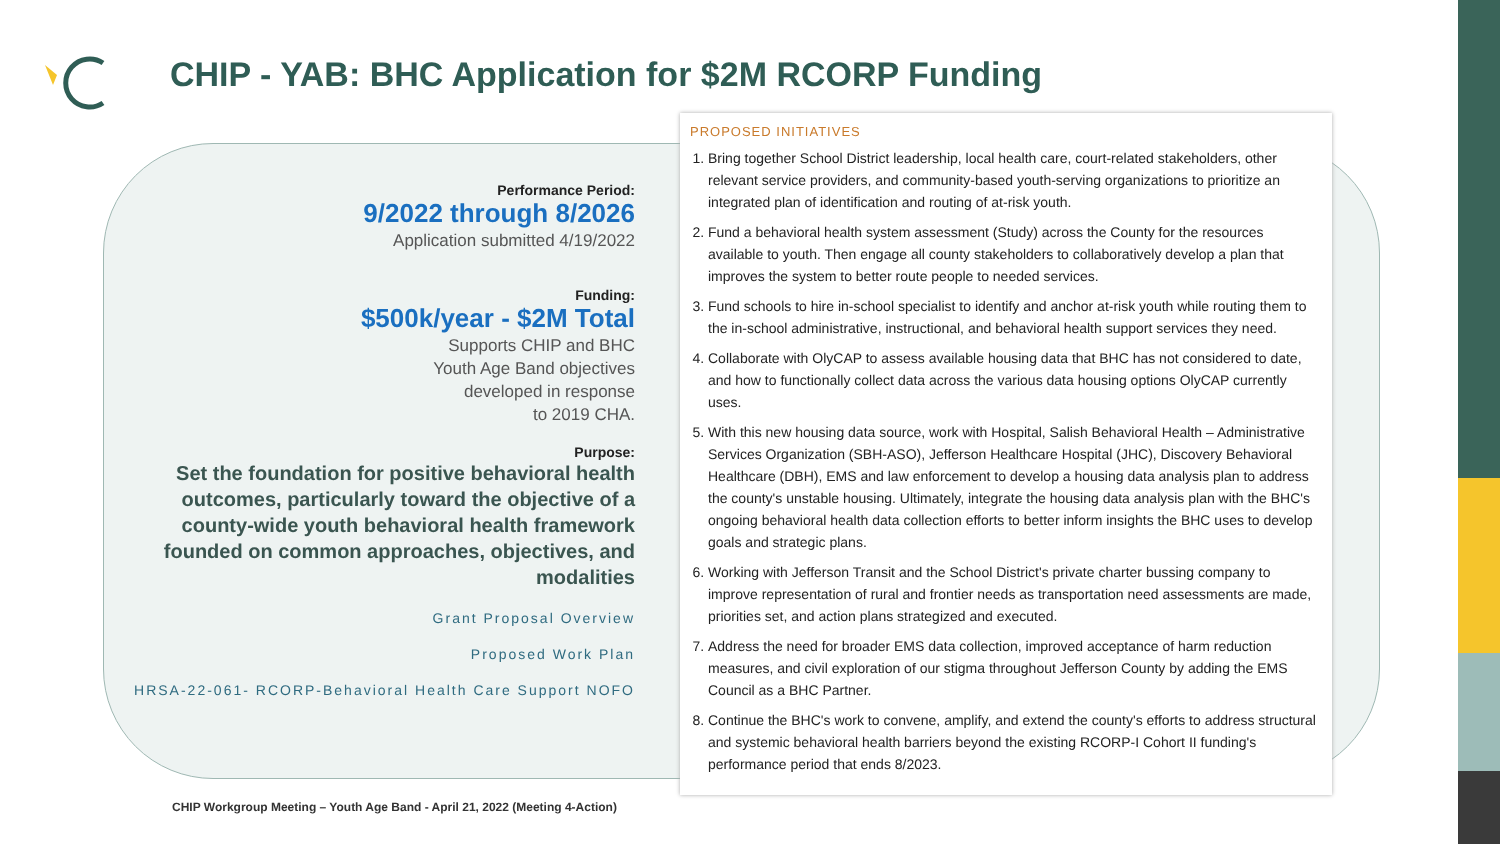CHIP - YAB: BHC Application for $2M RCORP Funding
Performance Period:
9/2022 through 8/2026
Application submitted 4/19/2022
Funding:
$500k/year - $2M Total
Supports CHIP and BHC
Youth Age Band objectives
developed in response
to 2019 CHA.
Purpose:
Set the foundation for positive behavioral health outcomes, particularly toward the objective of a county-wide youth behavioral health framework founded on common approaches, objectives, and modalities
Grant Proposal Overview
Proposed Work Plan
HRSA-22-061- RCORP-Behavioral Health Care Support NOFO
PROPOSED INITIATIVES
1. Bring together School District leadership, local health care, court-related stakeholders, other relevant service providers, and community-based youth-serving organizations to prioritize an integrated plan of identification and routing of at-risk youth.
2. Fund a behavioral health system assessment (Study) across the County for the resources available to youth. Then engage all county stakeholders to collaboratively develop a plan that improves the system to better route people to needed services.
3. Fund schools to hire in-school specialist to identify and anchor at-risk youth while routing them to the in-school administrative, instructional, and behavioral health support services they need.
4. Collaborate with OlyCAP to assess available housing data that BHC has not considered to date, and how to functionally collect data across the various data housing options OlyCAP currently uses.
5. With this new housing data source, work with Hospital, Salish Behavioral Health – Administrative Services Organization (SBH-ASO), Jefferson Healthcare Hospital (JHC), Discovery Behavioral Healthcare (DBH), EMS and law enforcement to develop a housing data analysis plan to address the county's unstable housing. Ultimately, integrate the housing data analysis plan with the BHC's ongoing behavioral health data collection efforts to better inform insights the BHC uses to develop goals and strategic plans.
6. Working with Jefferson Transit and the School District's private charter bussing company to improve representation of rural and frontier needs as transportation need assessments are made, priorities set, and action plans strategized and executed.
7. Address the need for broader EMS data collection, improved acceptance of harm reduction measures, and civil exploration of our stigma throughout Jefferson County by adding the EMS Council as a BHC Partner.
8. Continue the BHC's work to convene, amplify, and extend the county's efforts to address structural and systemic behavioral health barriers beyond the existing RCORP-I Cohort II funding's performance period that ends 8/2023.
CHIP Workgroup Meeting – Youth Age Band - April 21, 2022 (Meeting 4-Action)